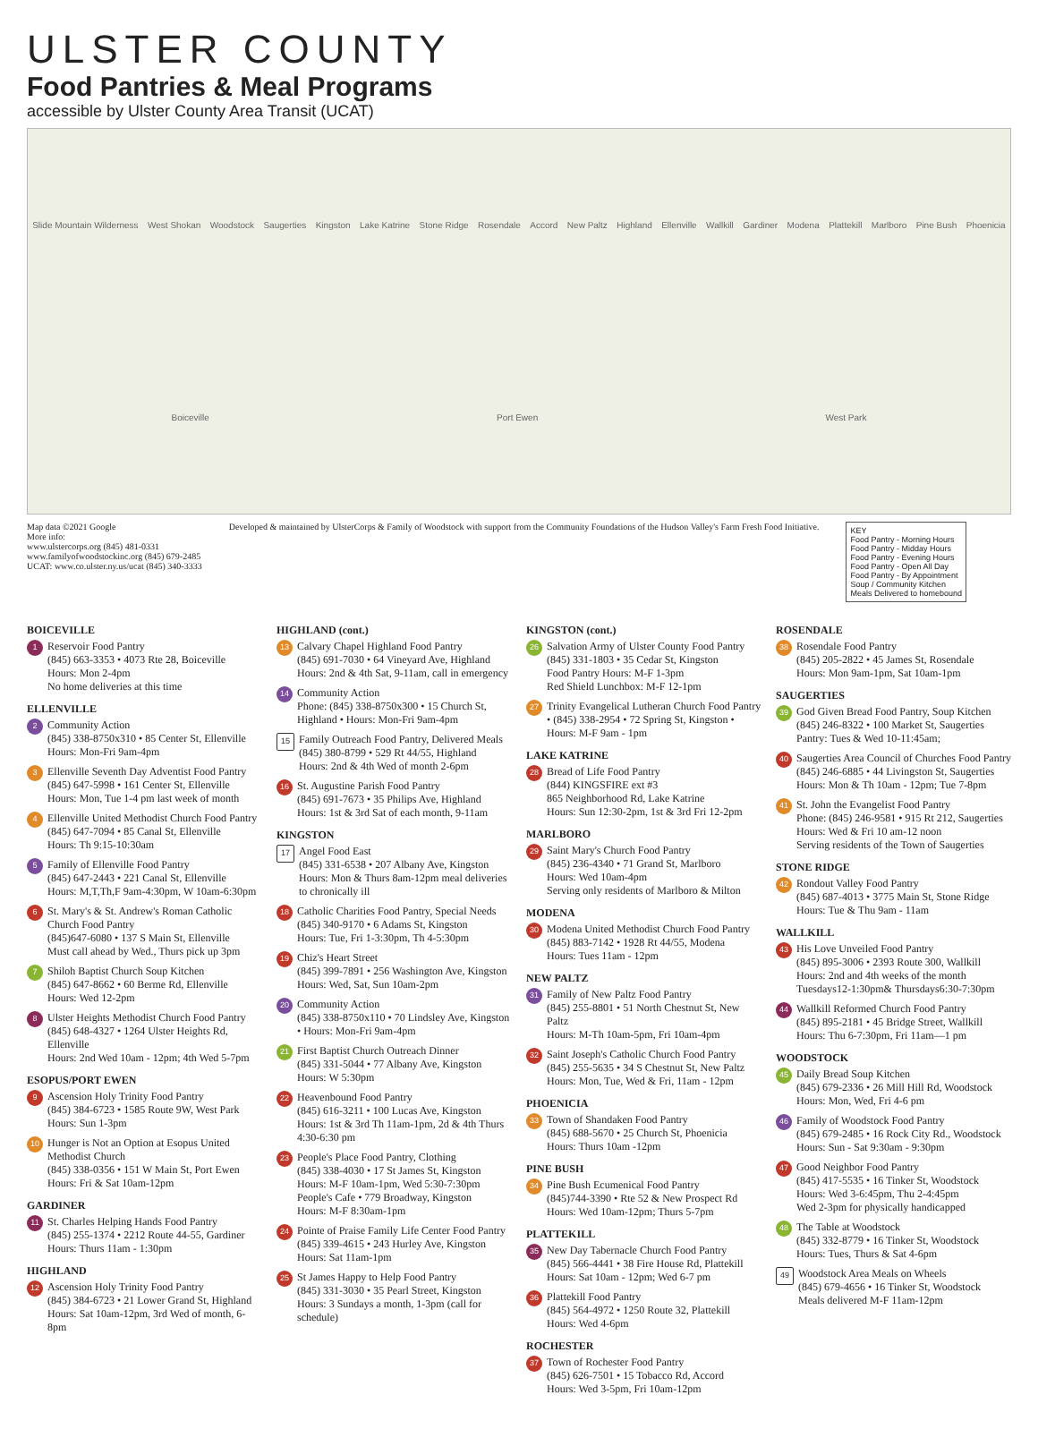ULSTER COUNTY
Food Pantries & Meal Programs
accessible by Ulster County Area Transit (UCAT)
Slide Mountain Wilderness West Shokan Woodstock Saugerties Kingston Lake Katrine Stone Ridge Rosendale Accord New Paltz Highland Ellenville Wallkill Gardiner Modena Plattekill Marlboro Pine Bush Phoenicia Boiceville Port Ewen West Park
Map data ©2021 Google
More info:
www.ulstercorps.org (845) 481-0331
www.familyofwoodstockinc.org (845) 679-2485
UCAT: www.co.ulster.ny.us/ucat (845) 340-3333
Developed & maintained by UlsterCorps & Family of Woodstock with support from the Community Foundations of the Hudson Valley's Farm Fresh Food Initiative.
KEY
Food Pantry - Morning Hours
Food Pantry - Midday Hours
Food Pantry - Evening Hours
Food Pantry - Open All Day
Food Pantry - By Appointment
Soup / Community Kitchen
Meals Delivered to homebound
BOICEVILLE
1
Reservoir Food Pantry
(845) 663-3353 • 4073 Rte 28, Boiceville
Hours: Mon 2-4pm
No home deliveries at this time
ELLENVILLE
2
Community Action
(845) 338-8750x310 • 85 Center St, Ellenville
Hours: Mon-Fri 9am-4pm
3
Ellenville Seventh Day Adventist Food Pantry
(845) 647-5998 • 161 Center St, Ellenville
Hours: Mon, Tue 1-4 pm last week of month
4
Ellenville United Methodist Church Food Pantry
(845) 647-7094 • 85 Canal St, Ellenville
Hours: Th 9:15-10:30am
5
Family of Ellenville Food Pantry
(845) 647-2443 • 221 Canal St, Ellenville
Hours: M,T,Th,F 9am-4:30pm, W 10am-6:30pm
6
St. Mary's & St. Andrew's Roman Catholic Church Food Pantry
(845)647-6080 • 137 S Main St, Ellenville
Must call ahead by Wed., Thurs pick up 3pm
7
Shiloh Baptist Church Soup Kitchen
(845) 647-8662 • 60 Berme Rd, Ellenville
Hours: Wed 12-2pm
8
Ulster Heights Methodist Church Food Pantry
(845) 648-4327 • 1264 Ulster Heights Rd, Ellenville
Hours: 2nd Wed 10am - 12pm; 4th Wed 5-7pm
ESOPUS/PORT EWEN
9
Ascension Holy Trinity Food Pantry
(845) 384-6723 • 1585 Route 9W, West Park
Hours: Sun 1-3pm
10
Hunger is Not an Option at Esopus United Methodist Church
(845) 338-0356 • 151 W Main St, Port Ewen
Hours: Fri & Sat 10am-12pm
GARDINER
11
St. Charles Helping Hands Food Pantry
(845) 255-1374 • 2212 Route 44-55, Gardiner
Hours: Thurs 11am - 1:30pm
HIGHLAND
12
Ascension Holy Trinity Food Pantry
(845) 384-6723 • 21 Lower Grand St, Highland
Hours: Sat 10am-12pm, 3rd Wed of month, 6-8pm
HIGHLAND (cont.)
13
Calvary Chapel Highland Food Pantry
(845) 691-7030 • 64 Vineyard Ave, Highland
Hours: 2nd & 4th Sat, 9-11am, call in emergency
14
Community Action
Phone: (845) 338-8750x300 • 15 Church St, Highland • Hours: Mon-Fri 9am-4pm
15
Family Outreach Food Pantry, Delivered Meals
(845) 380-8799 • 529 Rt 44/55, Highland
Hours: 2nd & 4th Wed of month 2-6pm
16
St. Augustine Parish Food Pantry
(845) 691-7673 • 35 Philips Ave, Highland
Hours: 1st & 3rd Sat of each month, 9-11am
KINGSTON
17
Angel Food East
(845) 331-6538 • 207 Albany Ave, Kingston
Hours: Mon & Thurs 8am-12pm meal deliveries to chronically ill
18
Catholic Charities Food Pantry, Special Needs
(845) 340-9170 • 6 Adams St, Kingston
Hours: Tue, Fri 1-3:30pm, Th 4-5:30pm
19
Chiz's Heart Street
(845) 399-7891 • 256 Washington Ave, Kingston
Hours: Wed, Sat, Sun 10am-2pm
20
Community Action
(845) 338-8750x110 • 70 Lindsley Ave, Kingston • Hours: Mon-Fri 9am-4pm
21
First Baptist Church Outreach Dinner
(845) 331-5044 • 77 Albany Ave, Kingston
Hours: W 5:30pm
22
Heavenbound Food Pantry
(845) 616-3211 • 100 Lucas Ave, Kingston
Hours: 1st & 3rd Th 11am-1pm, 2d & 4th Thurs 4:30-6:30 pm
23
People's Place Food Pantry, Clothing
(845) 338-4030 • 17 St James St, Kingston
Hours: M-F 10am-1pm, Wed 5:30-7:30pm
People's Cafe • 779 Broadway, Kingston
Hours: M-F 8:30am-1pm
24
Pointe of Praise Family Life Center Food Pantry
(845) 339-4615 • 243 Hurley Ave, Kingston
Hours: Sat 11am-1pm
25
St James Happy to Help Food Pantry
(845) 331-3030 • 35 Pearl Street, Kingston
Hours: 3 Sundays a month, 1-3pm (call for schedule)
KINGSTON (cont.)
26
Salvation Army of Ulster County Food Pantry
(845) 331-1803 • 35 Cedar St, Kingston
Food Pantry Hours: M-F 1-3pm
Red Shield Lunchbox: M-F 12-1pm
27
Trinity Evangelical Lutheran Church Food Pantry • (845) 338-2954 • 72 Spring St, Kingston • Hours: M-F 9am - 1pm
LAKE KATRINE
28
Bread of Life Food Pantry
(844) KINGSFIRE ext #3
865 Neighborhood Rd, Lake Katrine
Hours: Sun 12:30-2pm, 1st & 3rd Fri 12-2pm
MARLBORO
29
Saint Mary's Church Food Pantry
(845) 236-4340 • 71 Grand St, Marlboro
Hours: Wed 10am-4pm
Serving only residents of Marlboro & Milton
MODENA
30
Modena United Methodist Church Food Pantry
(845) 883-7142 • 1928 Rt 44/55, Modena
Hours: Tues 11am - 12pm
NEW PALTZ
31
Family of New Paltz Food Pantry
(845) 255-8801 • 51 North Chestnut St, New Paltz
Hours: M-Th 10am-5pm, Fri 10am-4pm
32
Saint Joseph's Catholic Church Food Pantry
(845) 255-5635 • 34 S Chestnut St, New Paltz
Hours: Mon, Tue, Wed & Fri, 11am - 12pm
PHOENICIA
33
Town of Shandaken Food Pantry
(845) 688-5670 • 25 Church St, Phoenicia
Hours: Thurs 10am -12pm
PINE BUSH
34
Pine Bush Ecumenical Food Pantry
(845)744-3390 • Rte 52 & New Prospect Rd
Hours: Wed 10am-12pm; Thurs 5-7pm
PLATTEKILL
35
New Day Tabernacle Church Food Pantry
(845) 566-4441 • 38 Fire House Rd, Plattekill
Hours: Sat 10am - 12pm; Wed 6-7 pm
36
Plattekill Food Pantry
(845) 564-4972 • 1250 Route 32, Plattekill
Hours: Wed 4-6pm
ROCHESTER
37
Town of Rochester Food Pantry
(845) 626-7501 • 15 Tobacco Rd, Accord
Hours: Wed 3-5pm, Fri 10am-12pm
ROSENDALE
38
Rosendale Food Pantry
(845) 205-2822 • 45 James St, Rosendale
Hours: Mon 9am-1pm, Sat 10am-1pm
SAUGERTIES
39
God Given Bread Food Pantry, Soup Kitchen
(845) 246-8322 • 100 Market St, Saugerties
Pantry: Tues & Wed 10-11:45am;
40
Saugerties Area Council of Churches Food Pantry
(845) 246-6885 • 44 Livingston St, Saugerties
Hours: Mon & Th 10am - 12pm; Tue 7-8pm
41
St. John the Evangelist Food Pantry
Phone: (845) 246-9581 • 915 Rt 212, Saugerties
Hours: Wed & Fri 10 am-12 noon
Serving residents of the Town of Saugerties
STONE RIDGE
42
Rondout Valley Food Pantry
(845) 687-4013 • 3775 Main St, Stone Ridge
Hours: Tue & Thu 9am - 11am
WALLKILL
43
His Love Unveiled Food Pantry
(845) 895-3006 • 2393 Route 300, Wallkill
Hours: 2nd and 4th weeks of the month
Tuesdays12-1:30pm& Thursdays6:30-7:30pm
44
Wallkill Reformed Church Food Pantry
(845) 895-2181 • 45 Bridge Street, Wallkill
Hours: Thu 6-7:30pm, Fri 11am—1 pm
WOODSTOCK
45
Daily Bread Soup Kitchen
(845) 679-2336 • 26 Mill Hill Rd, Woodstock
Hours: Mon, Wed, Fri 4-6 pm
46
Family of Woodstock Food Pantry
(845) 679-2485 • 16 Rock City Rd., Woodstock
Hours: Sun - Sat 9:30am - 9:30pm
47
Good Neighbor Food Pantry
(845) 417-5535 • 16 Tinker St, Woodstock
Hours: Wed 3-6:45pm, Thu 2-4:45pm
Wed 2-3pm for physically handicapped
48
The Table at Woodstock
(845) 332-8779 • 16 Tinker St, Woodstock
Hours: Tues, Thurs & Sat 4-6pm
49
Woodstock Area Meals on Wheels
(845) 679-4656 • 16 Tinker St, Woodstock
Meals delivered M-F 11am-12pm